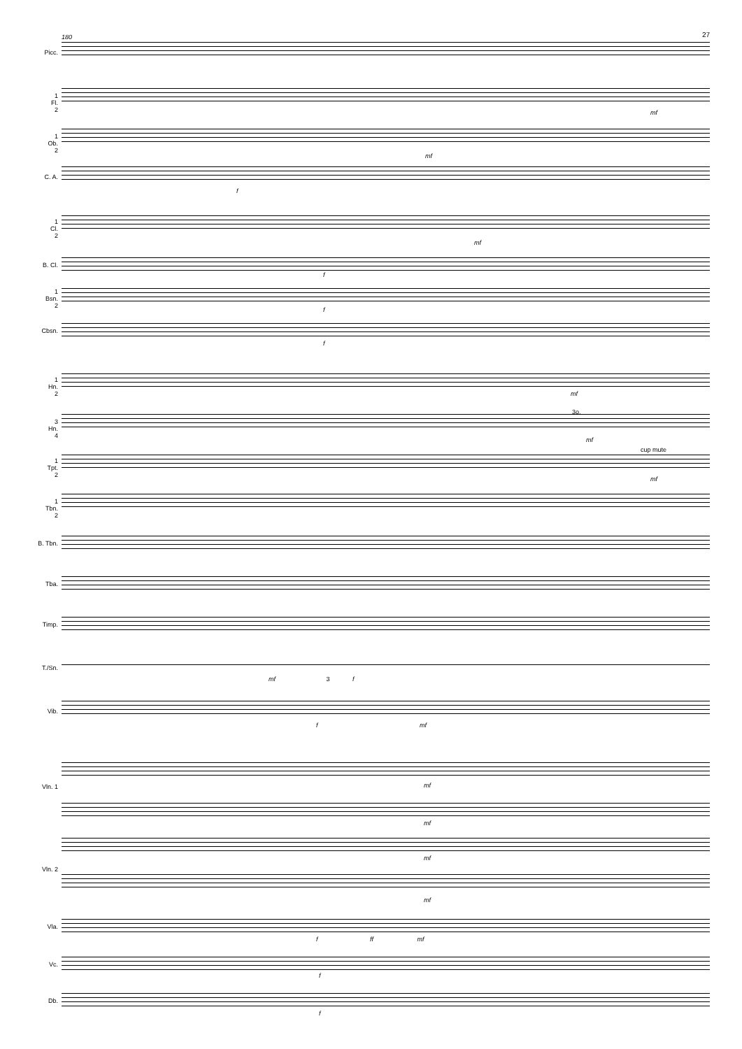27 180
Picc.
1
Fl.
2
mf
1
Ob.
2
mf
C. A.
f
1
Cl.
2
mf
B. Cl.
f
1
Bsn.
2
f
Cbsn.
f
1
Hn.
2
mf
3
Hn.
4
3o.
mf
1
Tpt.
2
cup mute
mf
1
Tbn.
2
B. Tbn.
Tba.
Timp.
T./Sn.
mf 3 f
Vib.
f mf
Vln. 1 mf
mf
Vln. 2
mf
mf
Vla.
f ff mf
Vc.
f
Db.
f